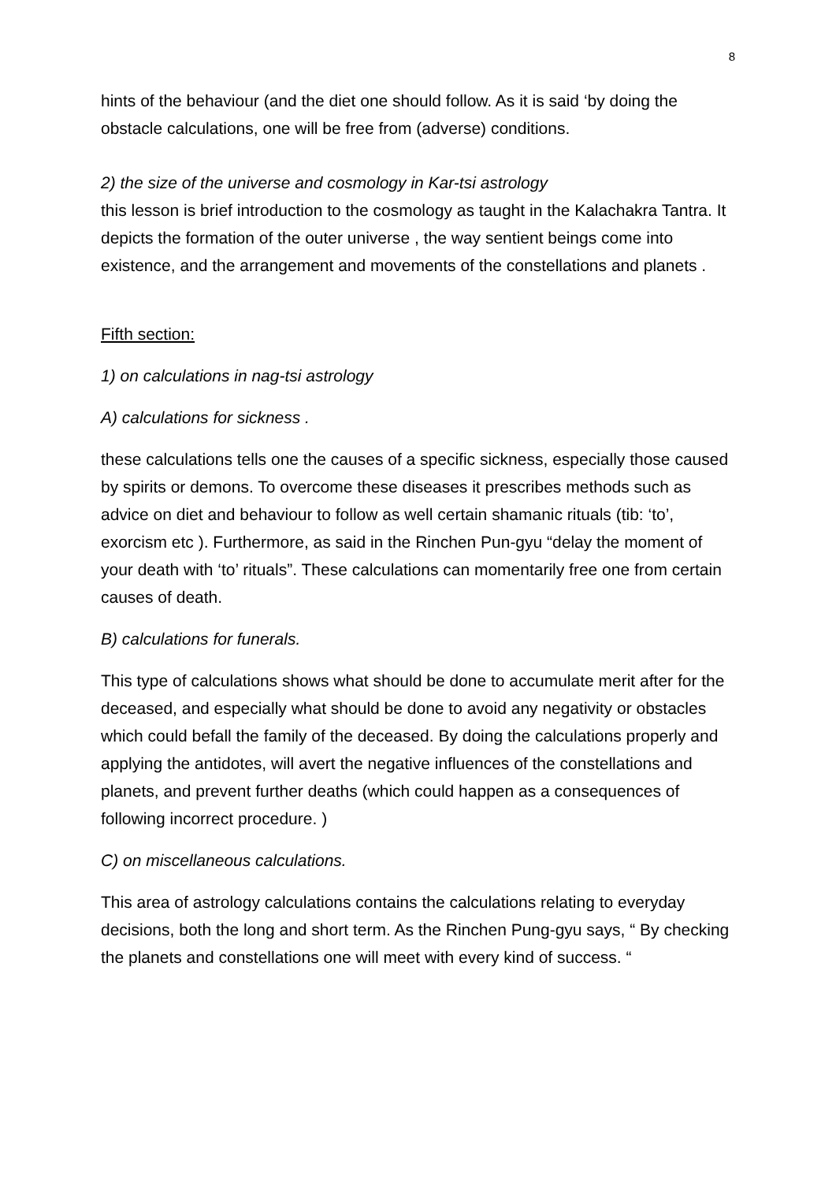8
hints of the behaviour (and the diet one should follow. As it is said ‘by doing the obstacle calculations, one will be free from (adverse) conditions.
2) the size of the universe and cosmology in Kar-tsi astrology
this lesson is brief introduction to the cosmology as taught in the Kalachakra Tantra. It depicts the formation of the outer universe , the way sentient beings come into existence, and the arrangement and movements of the constellations and planets .
Fifth section:
1) on calculations in nag-tsi astrology
A) calculations for sickness .
these calculations tells one the causes of a specific sickness, especially those caused by spirits or demons. To overcome these diseases it prescribes methods such as advice on diet and behaviour to follow as well certain shamanic rituals (tib: ‘to’, exorcism etc ). Furthermore, as said in the Rinchen Pun-gyu “delay the moment of your death with ‘to’ rituals”. These calculations can momentarily free one from certain causes of death.
B) calculations for funerals.
This type of calculations shows what should be done to accumulate merit after for the deceased, and especially what should be done to avoid any negativity or obstacles which could befall the family of the deceased. By doing the calculations properly and applying the antidotes, will avert the negative influences of the constellations and planets, and prevent further deaths (which could happen as a consequences of following incorrect procedure. )
C) on miscellaneous calculations.
This area of astrology calculations contains the calculations relating to everyday decisions, both the long and short term. As the Rinchen Pung-gyu says, “ By checking the planets and constellations one will meet with every kind of success. “